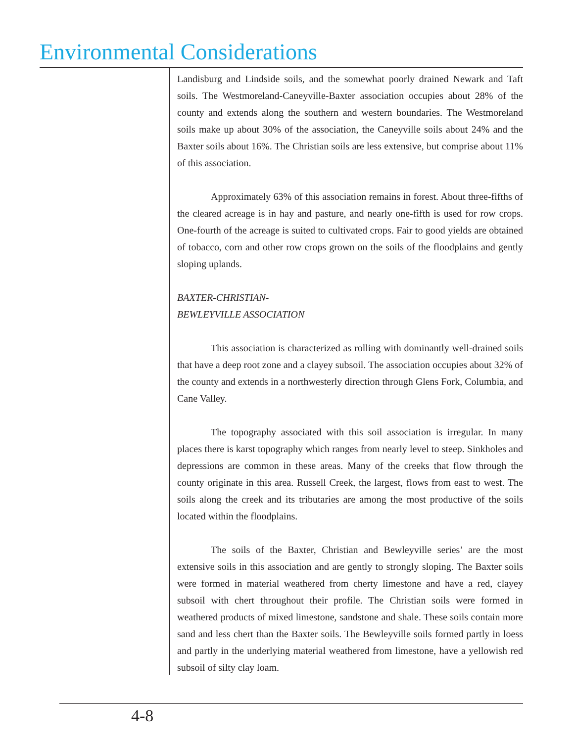Environmental Considerations
Landisburg and Lindside soils, and the somewhat poorly drained Newark and Taft soils. The Westmoreland-Caneyville-Baxter association occupies about 28% of the county and extends along the southern and western boundaries. The Westmoreland soils make up about 30% of the association, the Caneyville soils about 24% and the Baxter soils about 16%. The Christian soils are less extensive, but comprise about 11% of this association.
Approximately 63% of this association remains in forest. About three-fifths of the cleared acreage is in hay and pasture, and nearly one-fifth is used for row crops. One-fourth of the acreage is suited to cultivated crops. Fair to good yields are obtained of tobacco, corn and other row crops grown on the soils of the floodplains and gently sloping uplands.
BAXTER-CHRISTIAN-
BEWLEYVILLE ASSOCIATION
This association is characterized as rolling with dominantly well-drained soils that have a deep root zone and a clayey subsoil. The association occupies about 32% of the county and extends in a northwesterly direction through Glens Fork, Columbia, and Cane Valley.
The topography associated with this soil association is irregular. In many places there is karst topography which ranges from nearly level to steep. Sinkholes and depressions are common in these areas. Many of the creeks that flow through the county originate in this area. Russell Creek, the largest, flows from east to west. The soils along the creek and its tributaries are among the most productive of the soils located within the floodplains.
The soils of the Baxter, Christian and Bewleyville series’ are the most extensive soils in this association and are gently to strongly sloping. The Baxter soils were formed in material weathered from cherty limestone and have a red, clayey subsoil with chert throughout their profile. The Christian soils were formed in weathered products of mixed limestone, sandstone and shale. These soils contain more sand and less chert than the Baxter soils. The Bewleyville soils formed partly in loess and partly in the underlying material weathered from limestone, have a yellowish red subsoil of silty clay loam.
4-8